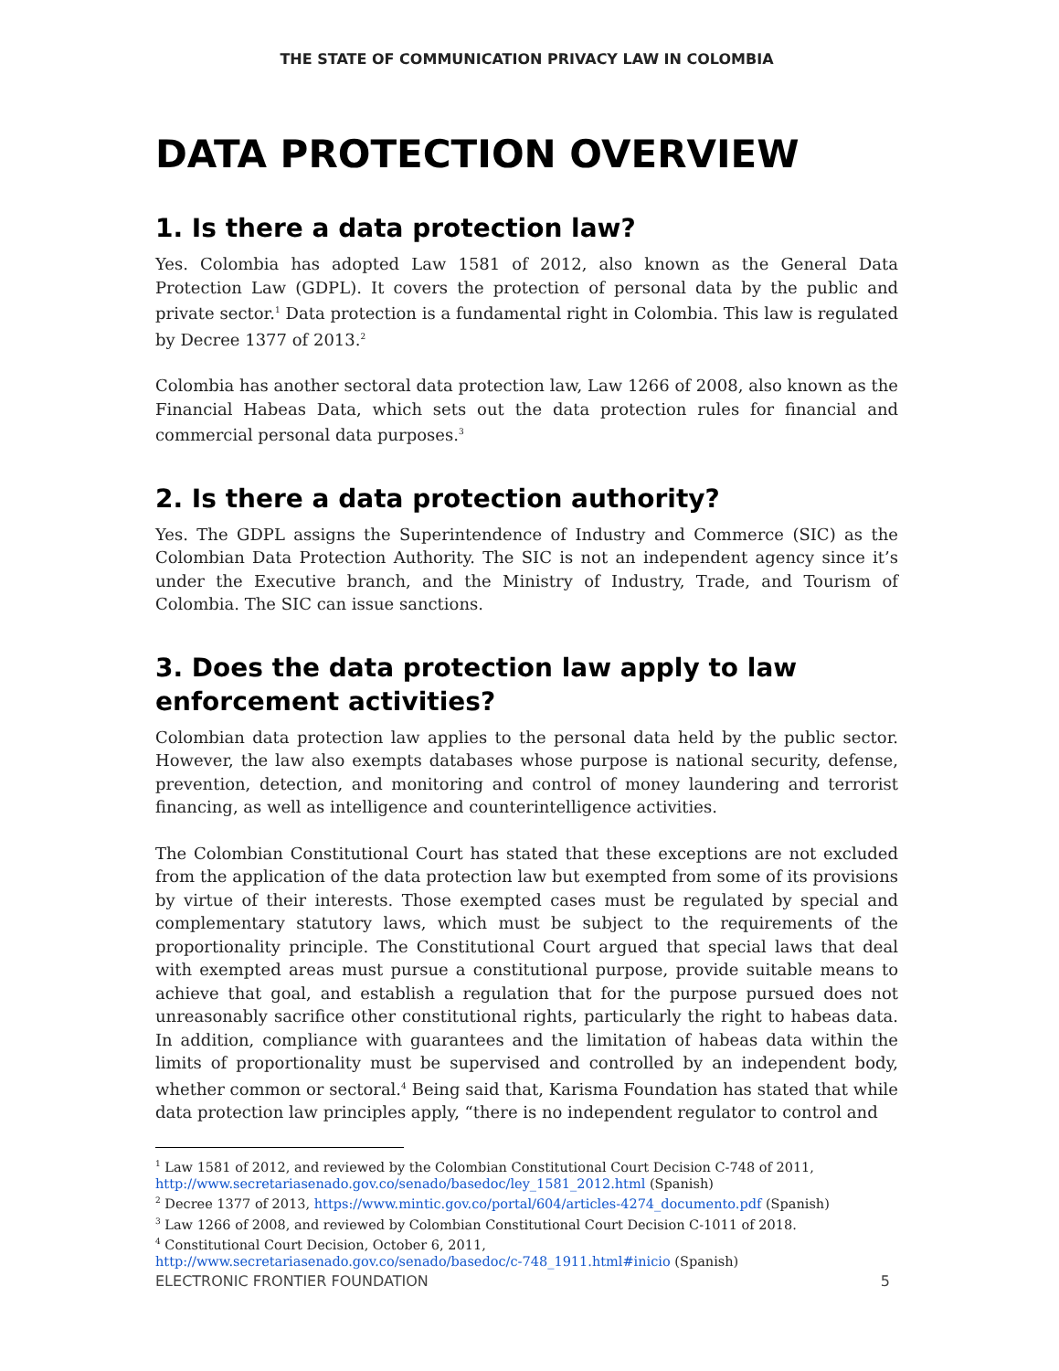THE STATE OF COMMUNICATION PRIVACY LAW IN COLOMBIA
DATA PROTECTION OVERVIEW
1. Is there a data protection law?
Yes. Colombia has adopted Law 1581 of 2012, also known as the General Data Protection Law (GDPL). It covers the protection of personal data by the public and private sector.<sup>1</sup> Data protection is a fundamental right in Colombia. This law is regulated by Decree 1377 of 2013.<sup>2</sup>
Colombia has another sectoral data protection law, Law 1266 of 2008, also known as the Financial Habeas Data, which sets out the data protection rules for financial and commercial personal data purposes.<sup>3</sup>
2. Is there a data protection authority?
Yes. The GDPL assigns the Superintendence of Industry and Commerce (SIC) as the Colombian Data Protection Authority. The SIC is not an independent agency since it’s under the Executive branch, and the Ministry of Industry, Trade, and Tourism of Colombia. The SIC can issue sanctions.
3. Does the data protection law apply to law enforcement activities?
Colombian data protection law applies to the personal data held by the public sector. However, the law also exempts databases whose purpose is national security, defense, prevention, detection, and monitoring and control of money laundering and terrorist financing, as well as intelligence and counterintelligence activities.
The Colombian Constitutional Court has stated that these exceptions are not excluded from the application of the data protection law but exempted from some of its provisions by virtue of their interests. Those exempted cases must be regulated by special and complementary statutory laws, which must be subject to the requirements of the proportionality principle. The Constitutional Court argued that special laws that deal with exempted areas must pursue a constitutional purpose, provide suitable means to achieve that goal, and establish a regulation that for the purpose pursued does not unreasonably sacrifice other constitutional rights, particularly the right to habeas data. In addition, compliance with guarantees and the limitation of habeas data within the limits of proportionality must be supervised and controlled by an independent body, whether common or sectoral.<sup>4</sup> Being said that, Karisma Foundation has stated that while data protection law principles apply, “there is no independent regulator to control and
<sup>1</sup> Law 1581 of 2012, and reviewed by the Colombian Constitutional Court Decision C-748 of 2011, http://www.secretariasenado.gov.co/senado/basedoc/ley_1581_2012.html (Spanish)
<sup>2</sup> Decree 1377 of 2013, https://www.mintic.gov.co/portal/604/articles-4274_documento.pdf (Spanish)
<sup>3</sup> Law 1266 of 2008, and reviewed by Colombian Constitutional Court Decision C-1011 of 2018.
<sup>4</sup> Constitutional Court Decision, October 6, 2011,
http://www.secretariasenado.gov.co/senado/basedoc/c-748_1911.html#inicio (Spanish)
ELECTRONIC FRONTIER FOUNDATION 5